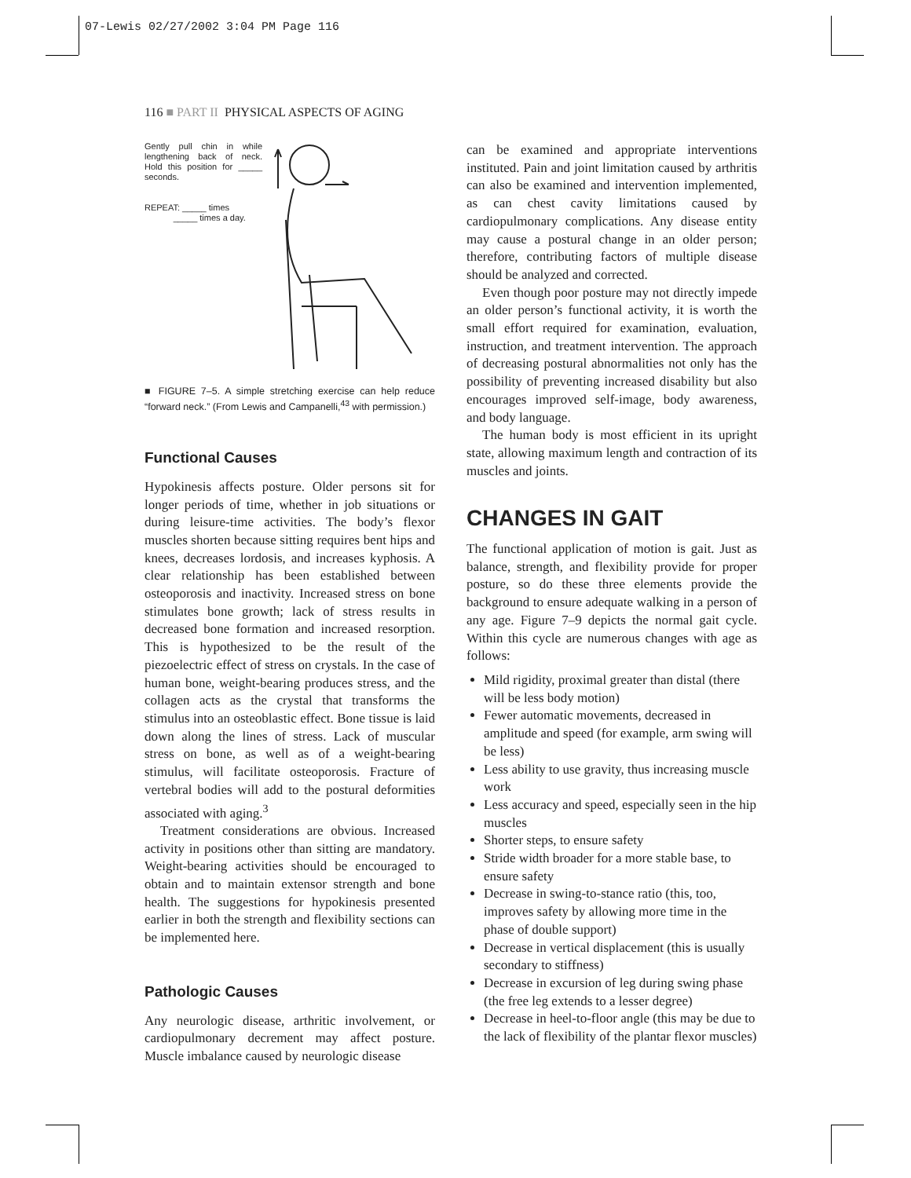07-Lewis 02/27/2002 3:04 PM Page 116
116 ■ PART II PHYSICAL ASPECTS OF AGING
Gently pull chin in while lengthening back of neck. Hold this position for _____ seconds.
REPEAT: _____ times
_____ times a day.
■ FIGURE 7–5. A simple stretching exercise can help reduce “forward neck.” (From Lewis and Campanelli,<sup>43</sup> with permission.)
Functional Causes
Hypokinesis affects posture. Older persons sit for longer periods of time, whether in job situations or during leisure-time activities. The body’s flexor muscles shorten because sitting requires bent hips and knees, decreases lordosis, and increases kyphosis. A clear relationship has been established between osteoporosis and inactivity. Increased stress on bone stimulates bone growth; lack of stress results in decreased bone formation and increased resorption. This is hypothesized to be the result of the piezoelectric effect of stress on crystals. In the case of human bone, weight-bearing produces stress, and the collagen acts as the crystal that transforms the stimulus into an osteoblastic effect. Bone tissue is laid down along the lines of stress. Lack of muscular stress on bone, as well as of a weight-bearing stimulus, will facilitate osteoporosis. Fracture of vertebral bodies will add to the postural deformities associated with aging.<sup>3</sup>
Treatment considerations are obvious. Increased activity in positions other than sitting are mandatory. Weight-bearing activities should be encouraged to obtain and to maintain extensor strength and bone health. The suggestions for hypokinesis presented earlier in both the strength and flexibility sections can be implemented here.
Pathologic Causes
Any neurologic disease, arthritic involvement, or cardiopulmonary decrement may affect posture. Muscle imbalance caused by neurologic disease
can be examined and appropriate interventions instituted. Pain and joint limitation caused by arthritis can also be examined and intervention implemented, as can chest cavity limitations caused by cardiopulmonary complications. Any disease entity may cause a postural change in an older person; therefore, contributing factors of multiple disease should be analyzed and corrected.
Even though poor posture may not directly impede an older person’s functional activity, it is worth the small effort required for examination, evaluation, instruction, and treatment intervention. The approach of decreasing postural abnormalities not only has the possibility of preventing increased disability but also encourages improved self-image, body awareness, and body language.
The human body is most efficient in its upright state, allowing maximum length and contraction of its muscles and joints.
CHANGES IN GAIT
The functional application of motion is gait. Just as balance, strength, and flexibility provide for proper posture, so do these three elements provide the background to ensure adequate walking in a person of any age. Figure 7–9 depicts the normal gait cycle. Within this cycle are numerous changes with age as follows:
Mild rigidity, proximal greater than distal (there will be less body motion)
Fewer automatic movements, decreased in amplitude and speed (for example, arm swing will be less)
Less ability to use gravity, thus increasing muscle work
Less accuracy and speed, especially seen in the hip muscles
Shorter steps, to ensure safety
Stride width broader for a more stable base, to ensure safety
Decrease in swing-to-stance ratio (this, too, improves safety by allowing more time in the phase of double support)
Decrease in vertical displacement (this is usually secondary to stiffness)
Decrease in excursion of leg during swing phase (the free leg extends to a lesser degree)
Decrease in heel-to-floor angle (this may be due to the lack of flexibility of the plantar flexor muscles)